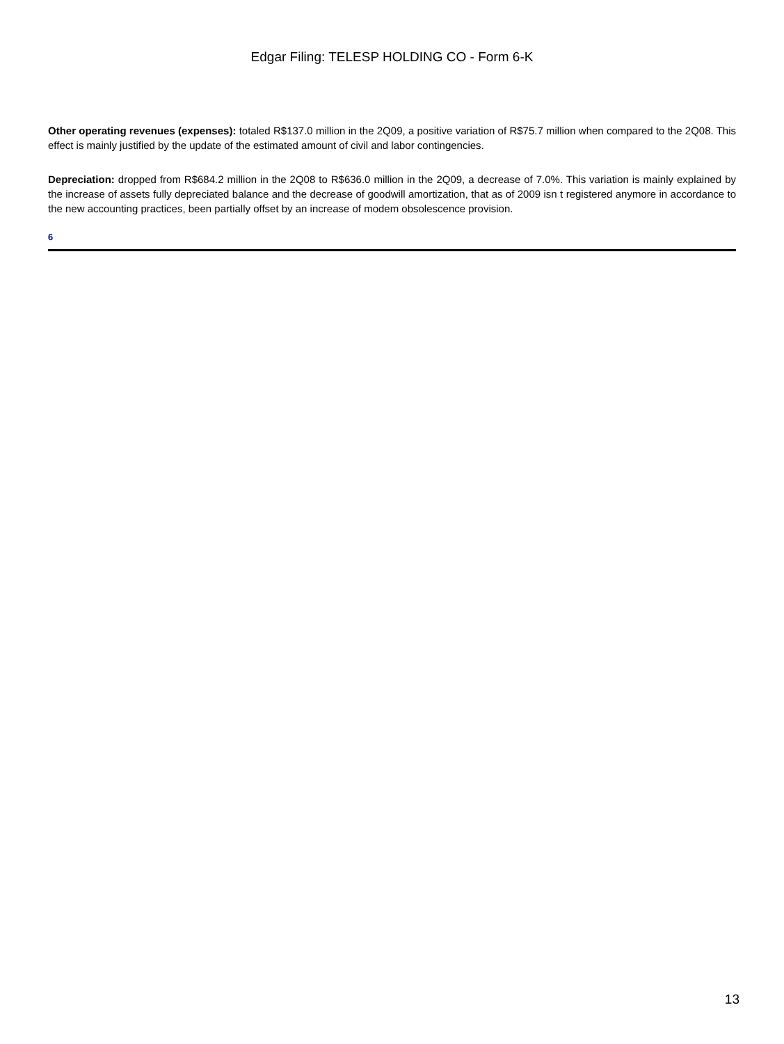Edgar Filing: TELESP HOLDING CO - Form 6-K
Other operating revenues (expenses): totaled R$137.0 million in the 2Q09, a positive variation of R$75.7 million when compared to the 2Q08. This effect is mainly justified by the update of the estimated amount of civil and labor contingencies.
Depreciation: dropped from R$684.2 million in the 2Q08 to R$636.0 million in the 2Q09, a decrease of 7.0%. This variation is mainly explained by the increase of assets fully depreciated balance and the decrease of goodwill amortization, that as of 2009 isn t registered anymore in accordance to the new accounting practices, been partially offset by an increase of modem obsolescence provision.
6
13